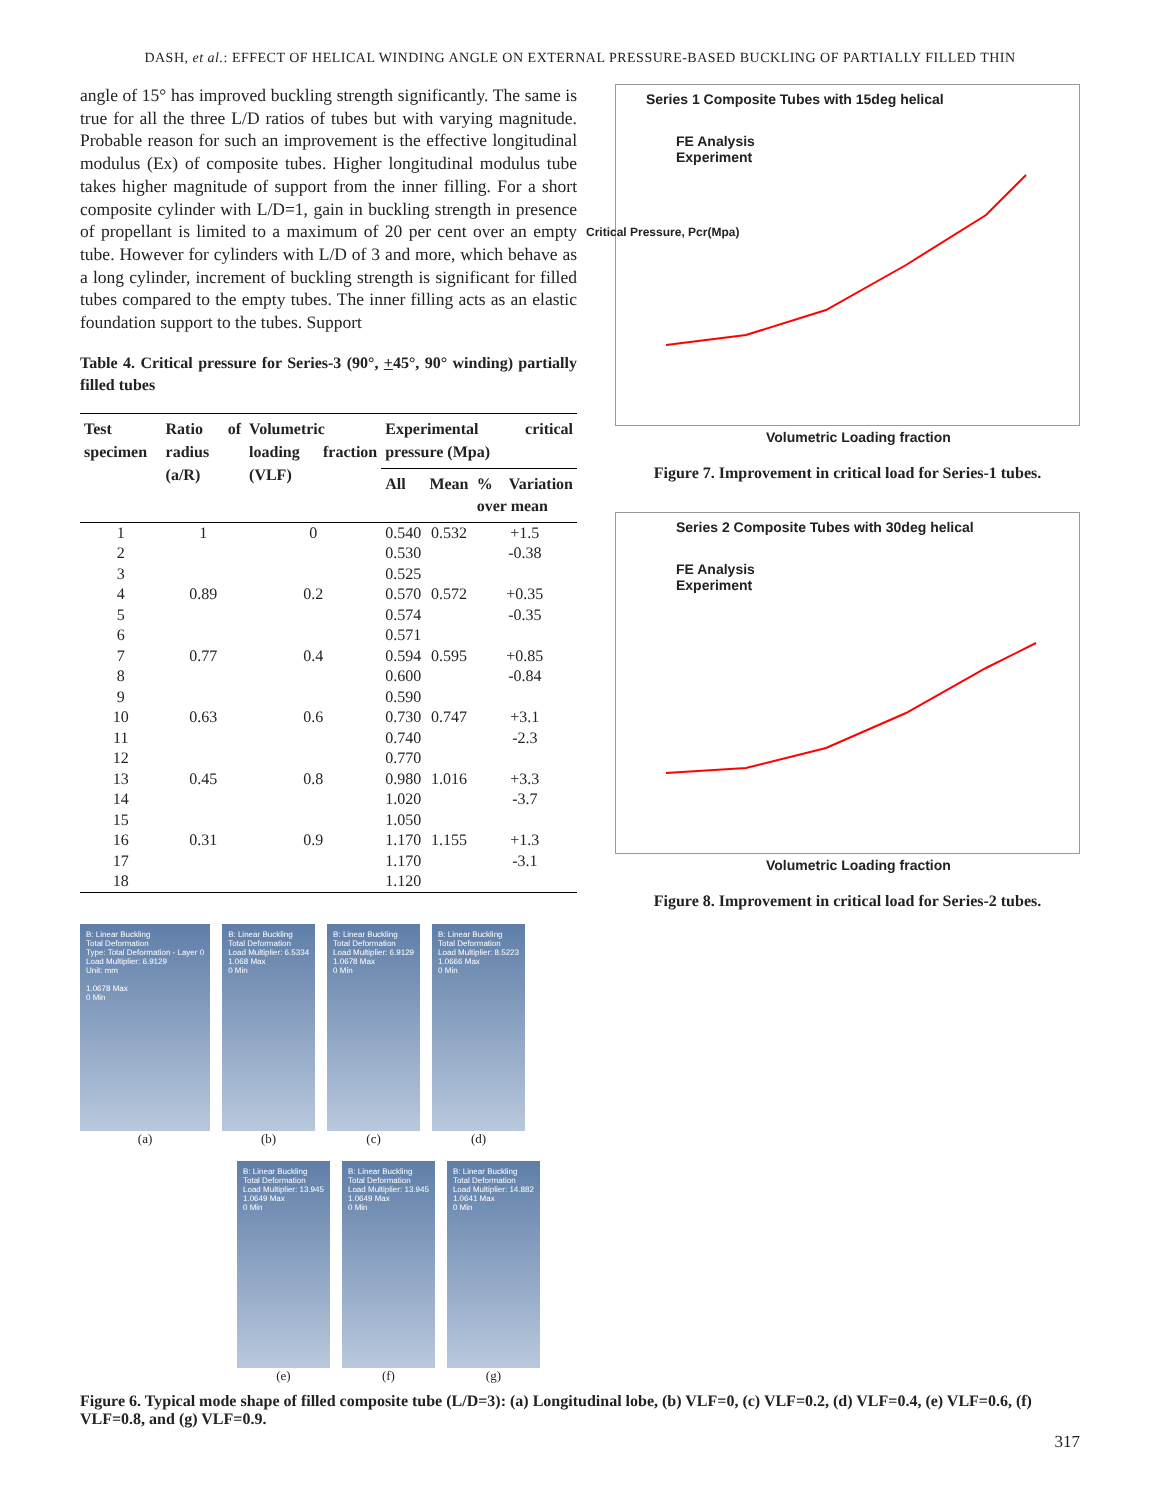DASH, et al.: EFFECT OF HELICAL WINDING ANGLE ON EXTERNAL PRESSURE-BASED BUCKLING OF PARTIALLY FILLED THIN
angle of 15° has improved buckling strength significantly. The same is true for all the three L/D ratios of tubes but with varying magnitude. Probable reason for such an improvement is the effective longitudinal modulus (Ex) of composite tubes. Higher longitudinal modulus tube takes higher magnitude of support from the inner filling. For a short composite cylinder with L/D=1, gain in buckling strength in presence of propellant is limited to a maximum of 20 per cent over an empty tube. However for cylinders with L/D of 3 and more, which behave as a long cylinder, increment of buckling strength is significant for filled tubes compared to the empty tubes. The inner filling acts as an elastic foundation support to the tubes. Support
Table 4. Critical pressure for Series-3 (90°, +45°, 90° winding) partially filled tubes
| Test specimen | Ratio of radius (a/R) | Volumetric loading fraction (VLF) | Experimental critical pressure (Mpa) | | |
| --- | --- | --- | --- | --- | --- |
| | | | All | Mean | % Variation over mean |
| 1 | 1 | 0 | 0.540 | 0.532 | +1.5 |
| 2 | | | 0.530 | | -0.38 |
| 3 | | | 0.525 | | |
| 4 | 0.89 | 0.2 | 0.570 | 0.572 | +0.35 |
| 5 | | | 0.574 | | -0.35 |
| 6 | | | 0.571 | | |
| 7 | 0.77 | 0.4 | 0.594 | 0.595 | +0.85 |
| 8 | | | 0.600 | | -0.84 |
| 9 | | | 0.590 | | |
| 10 | 0.63 | 0.6 | 0.730 | 0.747 | +3.1 |
| 11 | | | 0.740 | | -2.3 |
| 12 | | | 0.770 | | |
| 13 | 0.45 | 0.8 | 0.980 | 1.016 | +3.3 |
| 14 | | | 1.020 | | -3.7 |
| 15 | | | 1.050 | | |
| 16 | 0.31 | 0.9 | 1.170 | 1.155 | +1.3 |
| 17 | | | 1.170 | | -3.1 |
| 18 | | | 1.120 | | |
Series 1 Composite Tubes with 15deg helical
FE Analysis
Experiment
Volumetric Loading fraction
Critical Pressure, Pcr(Mpa)
Figure 7. Improvement in critical load for Series-1 tubes.
Series 2 Composite Tubes with 30deg helical
FE Analysis
Experiment
Volumetric Loading fraction
Figure 8. Improvement in critical load for Series-2 tubes.
B: Linear Buckling
Total Deformation
Type: Total Deformation - Layer 0
Load Multiplier: 6.9129
Unit: mm
1.0678 Max
0 Min
(a)
B: Linear Buckling
Total Deformation
Load Multiplier: 6.5334
1.068 Max
0 Min
(b)
B: Linear Buckling
Total Deformation
Load Multiplier: 6.9129
1.0678 Max
0 Min
(c)
B: Linear Buckling
Total Deformation
Load Multiplier: 8.5223
1.0666 Max
0 Min
(d)
B: Linear Buckling
Total Deformation
Load Multiplier: 13.945
1.0649 Max
0 Min
(e)
B: Linear Buckling
Total Deformation
Load Multiplier: 13.945
1.0649 Max
0 Min
(f)
B: Linear Buckling
Total Deformation
Load Multiplier: 14.882
1.0641 Max
0 Min
(g)
Figure 6. Typical mode shape of filled composite tube (L/D=3): (a) Longitudinal lobe, (b) VLF=0, (c) VLF=0.2, (d) VLF=0.4, (e) VLF=0.6, (f) VLF=0.8, and (g) VLF=0.9.
317